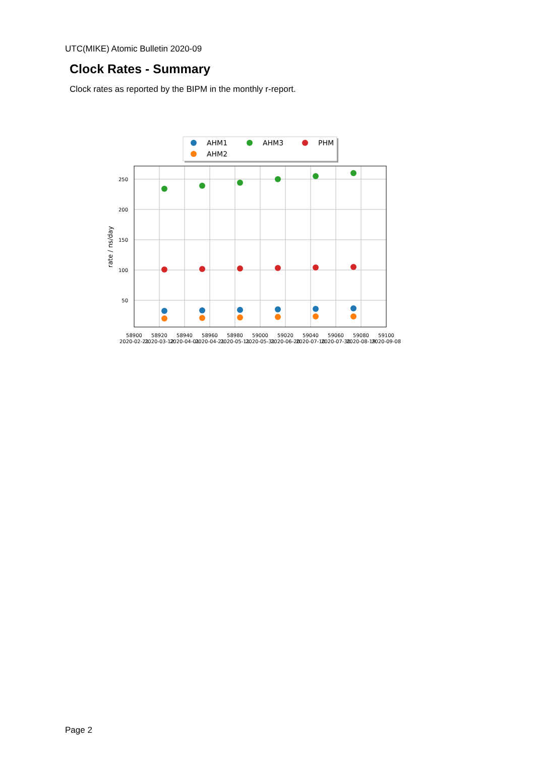UTC(MIKE) Atomic Bulletin 2020-09
Clock Rates - Summary
Clock rates as reported by the BIPM in the monthly r-report.
AHM1
AHM3
PHM
AHM2
250
200
150
100
50
rate / ns/day
58900
58920
58940
58960
58980
59000
59020
59040
59060
59080
59100
2020-02-21
2020-03-12
2020-04-01
2020-04-21
2020-05-11
2020-05-31
2020-06-20
2020-07-10
2020-07-30
2020-08-19
2020-09-08
Page 2